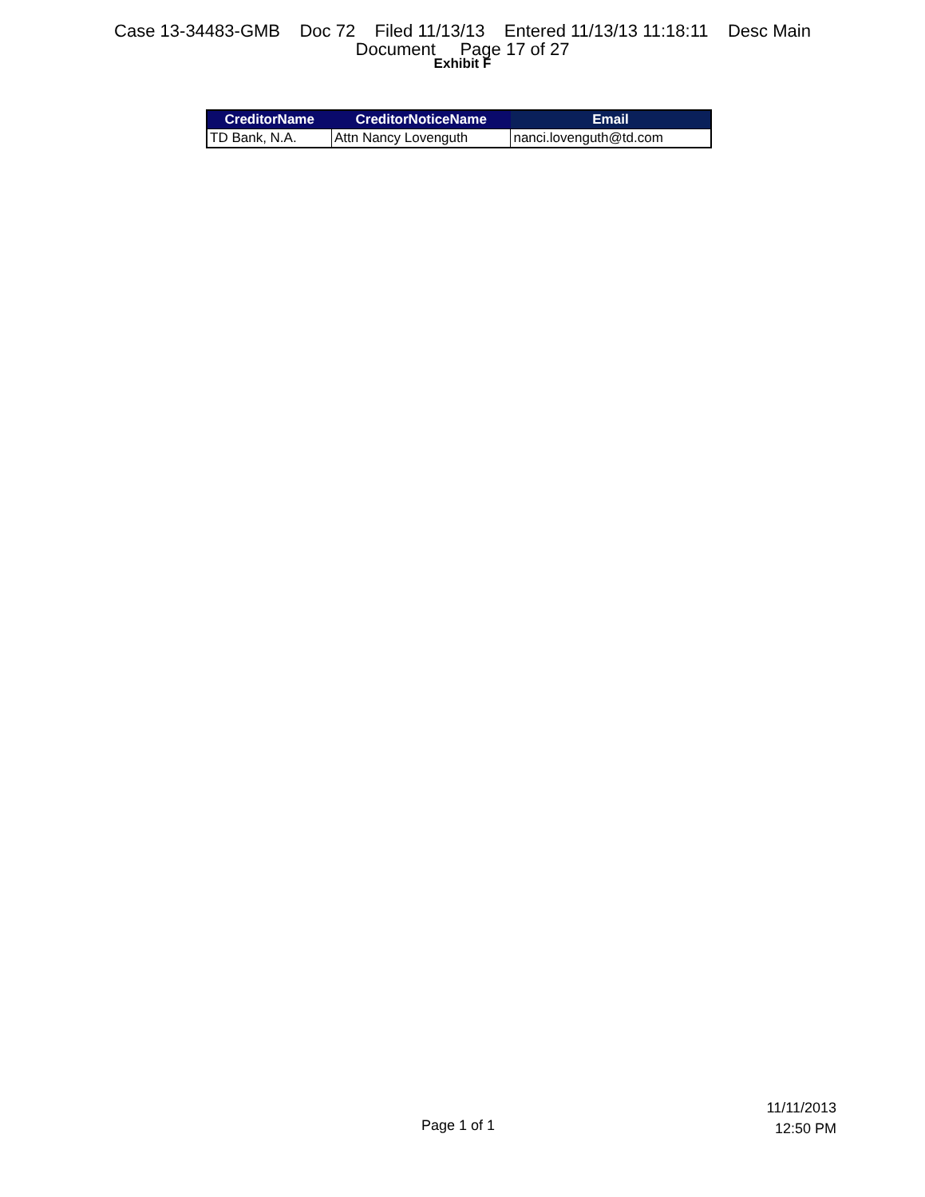Case 13-34483-GMB Doc 72 Filed 11/13/13 Entered 11/13/13 11:18:11 Desc Main
Document Page 17 of 27
Exhibit F
| CreditorName | CreditorNoticeName | Email |
| --- | --- | --- |
| TD Bank, N.A. | Attn Nancy Lovenguth | nanci.lovenguth@td.com |
11/11/2013
12:50 PM
Page 1 of 1